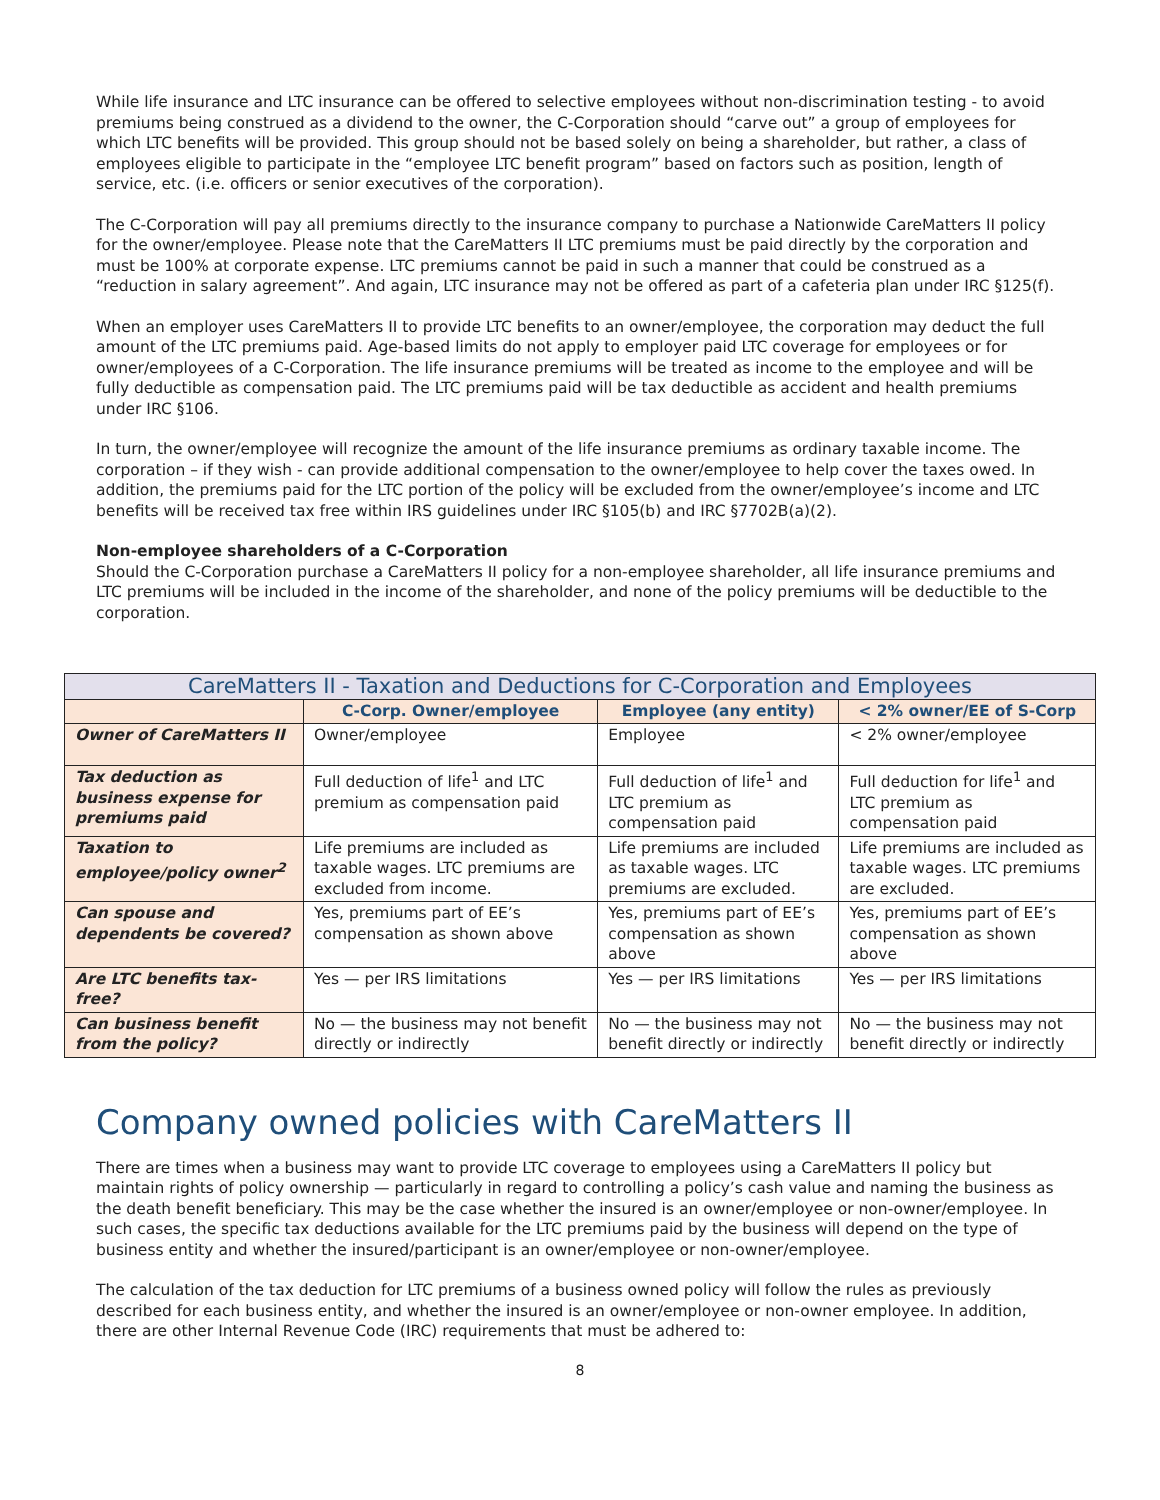While life insurance and LTC insurance can be offered to selective employees without non-discrimination testing - to avoid premiums being construed as a dividend to the owner, the C-Corporation should “carve out” a group of employees for which LTC benefits will be provided. This group should not be based solely on being a shareholder, but rather, a class of employees eligible to participate in the “employee LTC benefit program” based on factors such as position, length of service, etc. (i.e. officers or senior executives of the corporation).
The C-Corporation will pay all premiums directly to the insurance company to purchase a Nationwide CareMatters II policy for the owner/employee. Please note that the CareMatters II LTC premiums must be paid directly by the corporation and must be 100% at corporate expense. LTC premiums cannot be paid in such a manner that could be construed as a “reduction in salary agreement”. And again, LTC insurance may not be offered as part of a cafeteria plan under IRC §125(f).
When an employer uses CareMatters II to provide LTC benefits to an owner/employee, the corporation may deduct the full amount of the LTC premiums paid. Age-based limits do not apply to employer paid LTC coverage for employees or for owner/employees of a C-Corporation. The life insurance premiums will be treated as income to the employee and will be fully deductible as compensation paid. The LTC premiums paid will be tax deductible as accident and health premiums under IRC §106.
In turn, the owner/employee will recognize the amount of the life insurance premiums as ordinary taxable income. The corporation – if they wish - can provide additional compensation to the owner/employee to help cover the taxes owed. In addition, the premiums paid for the LTC portion of the policy will be excluded from the owner/employee’s income and LTC benefits will be received tax free within IRS guidelines under IRC §105(b) and IRC §7702B(a)(2).
Non-employee shareholders of a C-Corporation
Should the C-Corporation purchase a CareMatters II policy for a non-employee shareholder, all life insurance premiums and LTC premiums will be included in the income of the shareholder, and none of the policy premiums will be deductible to the corporation.
| CareMatters II - Taxation and Deductions for C-Corporation and Employees | | | |
| --- | --- | --- | --- |
| | C-Corp. Owner/employee | Employee (any entity) | < 2% owner/EE of S-Corp |
| Owner of CareMatters II | Owner/employee | Employee | < 2% owner/employee |
| Tax deduction as business expense for premiums paid | Full deduction of life<sup>1</sup> and LTC premium as compensation paid | Full deduction of life<sup>1</sup> and LTC premium as compensation paid | Full deduction for life<sup>1</sup> and LTC premium as compensation paid |
| Taxation to employee/policy owner<sup>2</sup> | Life premiums are included as taxable wages. LTC premiums are excluded from income. | Life premiums are included as taxable wages. LTC premiums are excluded. | Life premiums are included as taxable wages. LTC premiums are excluded. |
| Can spouse and dependents be covered? | Yes, premiums part of EE’s compensation as shown above | Yes, premiums part of EE’s compensation as shown above | Yes, premiums part of EE’s compensation as shown above |
| Are LTC benefits tax-free? | Yes — per IRS limitations | Yes — per IRS limitations | Yes — per IRS limitations |
| Can business benefit from the policy? | No — the business may not benefit directly or indirectly | No — the business may not benefit directly or indirectly | No — the business may not benefit directly or indirectly |
Company owned policies with CareMatters II
There are times when a business may want to provide LTC coverage to employees using a CareMatters II policy but maintain rights of policy ownership — particularly in regard to controlling a policy’s cash value and naming the business as the death benefit beneficiary. This may be the case whether the insured is an owner/employee or non-owner/employee. In such cases, the specific tax deductions available for the LTC premiums paid by the business will depend on the type of business entity and whether the insured/participant is an owner/employee or non-owner/employee.
The calculation of the tax deduction for LTC premiums of a business owned policy will follow the rules as previously described for each business entity, and whether the insured is an owner/employee or non-owner employee. In addition, there are other Internal Revenue Code (IRC) requirements that must be adhered to:
8